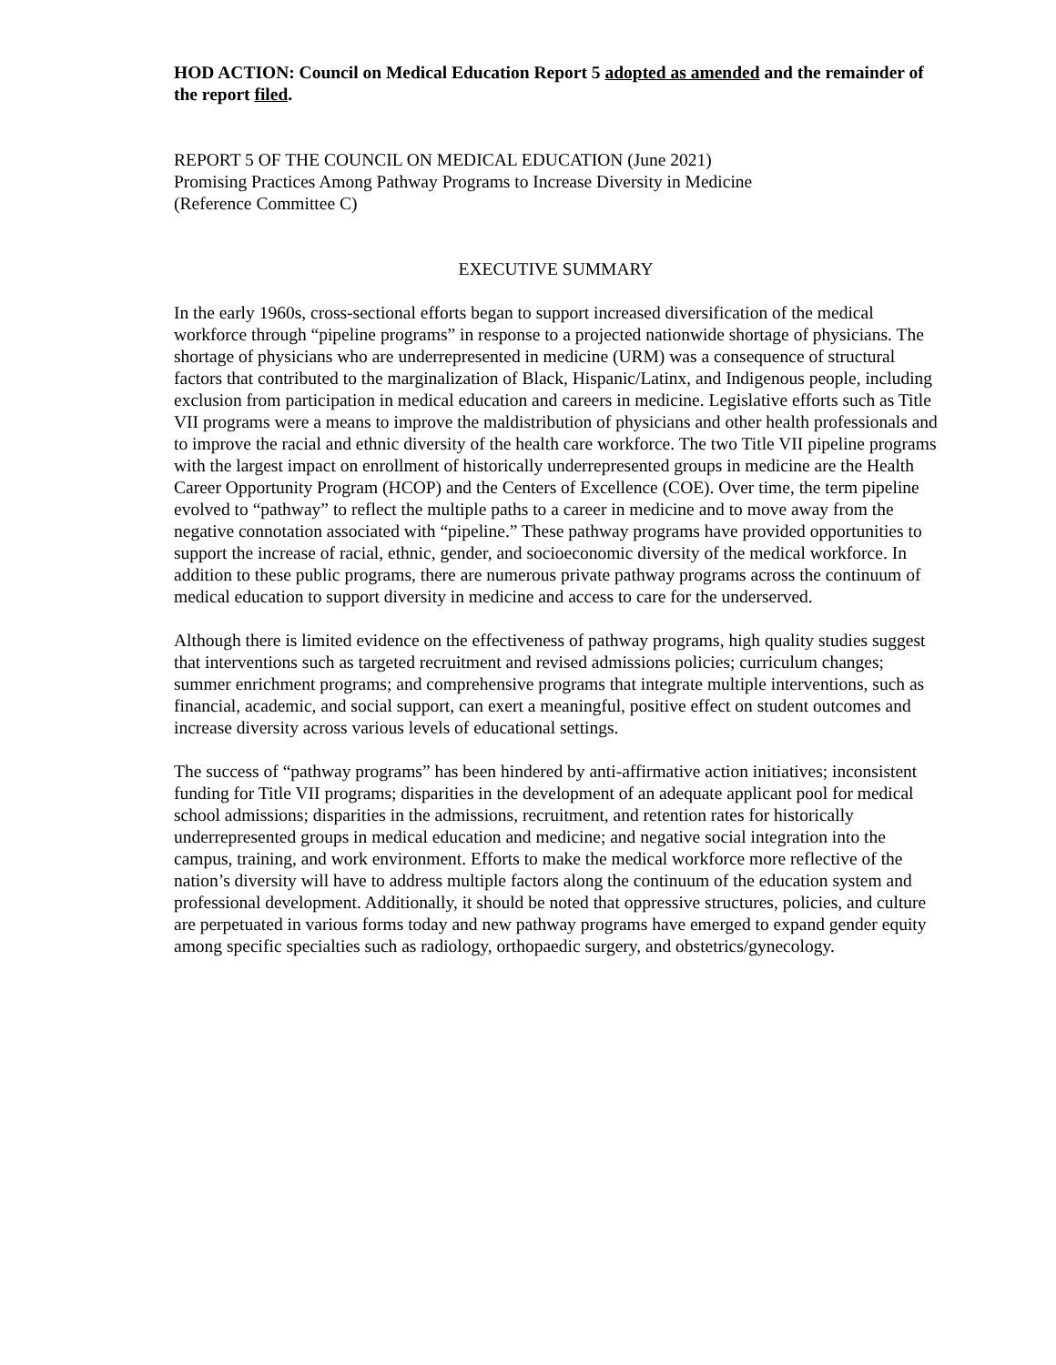HOD ACTION: Council on Medical Education Report 5 adopted as amended and the remainder of the report filed.
REPORT 5 OF THE COUNCIL ON MEDICAL EDUCATION (June 2021)
Promising Practices Among Pathway Programs to Increase Diversity in Medicine
(Reference Committee C)
EXECUTIVE SUMMARY
In the early 1960s, cross-sectional efforts began to support increased diversification of the medical workforce through “pipeline programs” in response to a projected nationwide shortage of physicians. The shortage of physicians who are underrepresented in medicine (URM) was a consequence of structural factors that contributed to the marginalization of Black, Hispanic/Latinx, and Indigenous people, including exclusion from participation in medical education and careers in medicine. Legislative efforts such as Title VII programs were a means to improve the maldistribution of physicians and other health professionals and to improve the racial and ethnic diversity of the health care workforce. The two Title VII pipeline programs with the largest impact on enrollment of historically underrepresented groups in medicine are the Health Career Opportunity Program (HCOP) and the Centers of Excellence (COE). Over time, the term pipeline evolved to “pathway” to reflect the multiple paths to a career in medicine and to move away from the negative connotation associated with “pipeline.” These pathway programs have provided opportunities to support the increase of racial, ethnic, gender, and socioeconomic diversity of the medical workforce. In addition to these public programs, there are numerous private pathway programs across the continuum of medical education to support diversity in medicine and access to care for the underserved.
Although there is limited evidence on the effectiveness of pathway programs, high quality studies suggest that interventions such as targeted recruitment and revised admissions policies; curriculum changes; summer enrichment programs; and comprehensive programs that integrate multiple interventions, such as financial, academic, and social support, can exert a meaningful, positive effect on student outcomes and increase diversity across various levels of educational settings.
The success of “pathway programs” has been hindered by anti-affirmative action initiatives; inconsistent funding for Title VII programs; disparities in the development of an adequate applicant pool for medical school admissions; disparities in the admissions, recruitment, and retention rates for historically underrepresented groups in medical education and medicine; and negative social integration into the campus, training, and work environment. Efforts to make the medical workforce more reflective of the nation’s diversity will have to address multiple factors along the continuum of the education system and professional development. Additionally, it should be noted that oppressive structures, policies, and culture are perpetuated in various forms today and new pathway programs have emerged to expand gender equity among specific specialties such as radiology, orthopaedic surgery, and obstetrics/gynecology.